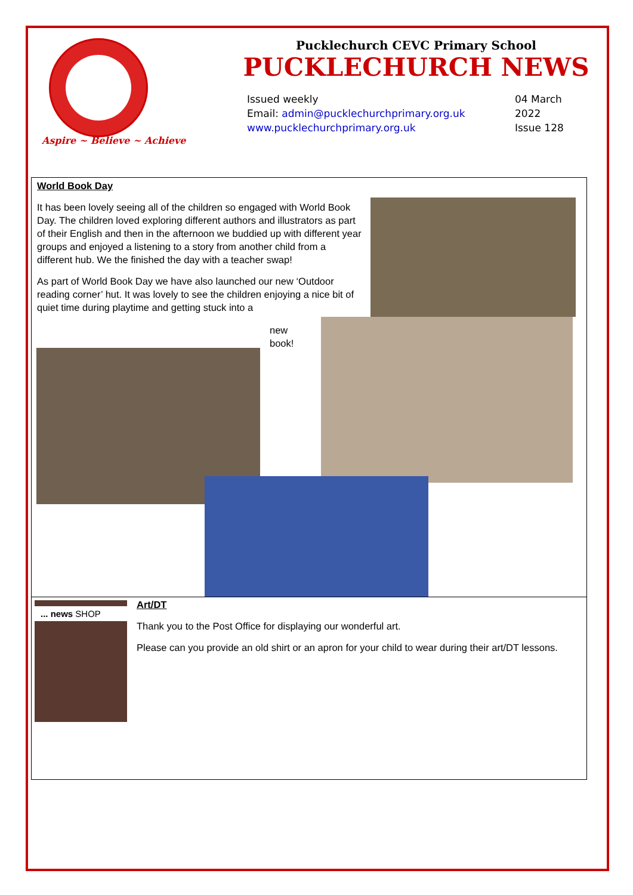Aspire ~ Believe ~ Achieve
Pucklechurch CEVC Primary School
PUCKLECHURCH NEWS
Issued weekly
Email: admin@pucklechurchprimary.org.uk
www.pucklechurchprimary.org.uk
04 March
2022
Issue 128
World Book Day
It has been lovely seeing all of the children so engaged with World Book Day. The children loved exploring different authors and illustrators as part of their English and then in the afternoon we buddied up with different year groups and enjoyed a listening to a story from another child from a different hub. We the finished the day with a teacher swap!
As part of World Book Day we have also launched our new ‘Outdoor reading corner’ hut. It was lovely to see the children enjoying a nice bit of quiet time during playtime and getting stuck into a
new book!
... news SHOP
Art/DT
Thank you to the Post Office for displaying our wonderful art.
Please can you provide an old shirt or an apron for your child to wear during their art/DT lessons.